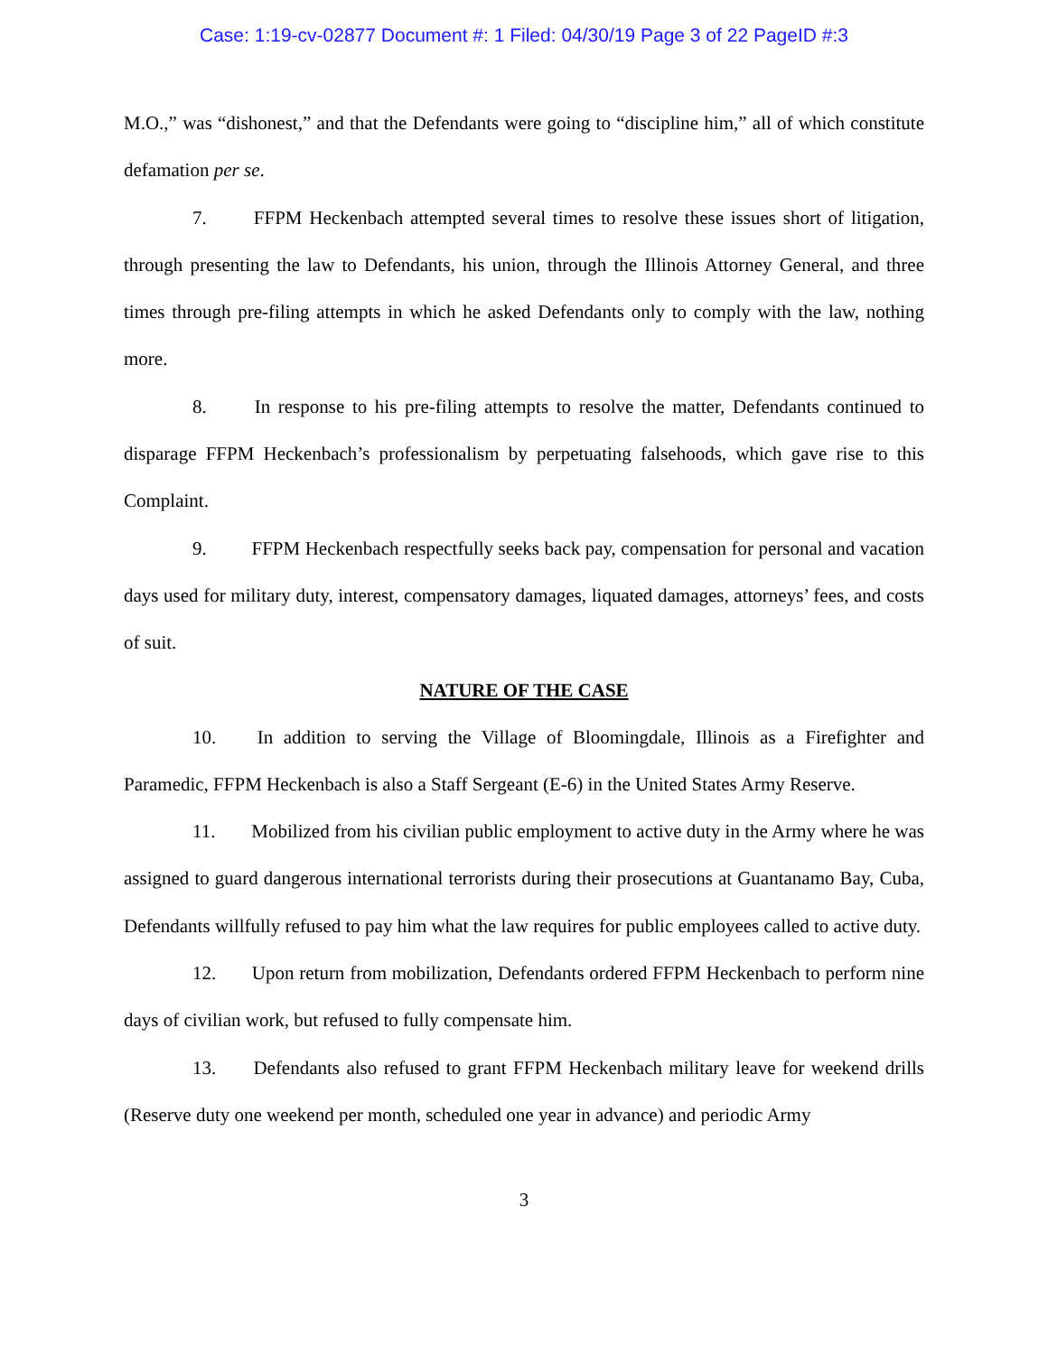Case: 1:19-cv-02877 Document #: 1 Filed: 04/30/19 Page 3 of 22 PageID #:3
M.O.,” was “dishonest,” and that the Defendants were going to “discipline him,” all of which constitute defamation per se.
7. FFPM Heckenbach attempted several times to resolve these issues short of litigation, through presenting the law to Defendants, his union, through the Illinois Attorney General, and three times through pre-filing attempts in which he asked Defendants only to comply with the law, nothing more.
8. In response to his pre-filing attempts to resolve the matter, Defendants continued to disparage FFPM Heckenbach’s professionalism by perpetuating falsehoods, which gave rise to this Complaint.
9. FFPM Heckenbach respectfully seeks back pay, compensation for personal and vacation days used for military duty, interest, compensatory damages, liquated damages, attorneys’ fees, and costs of suit.
NATURE OF THE CASE
10. In addition to serving the Village of Bloomingdale, Illinois as a Firefighter and Paramedic, FFPM Heckenbach is also a Staff Sergeant (E-6) in the United States Army Reserve.
11. Mobilized from his civilian public employment to active duty in the Army where he was assigned to guard dangerous international terrorists during their prosecutions at Guantanamo Bay, Cuba, Defendants willfully refused to pay him what the law requires for public employees called to active duty.
12. Upon return from mobilization, Defendants ordered FFPM Heckenbach to perform nine days of civilian work, but refused to fully compensate him.
13. Defendants also refused to grant FFPM Heckenbach military leave for weekend drills (Reserve duty one weekend per month, scheduled one year in advance) and periodic Army
3